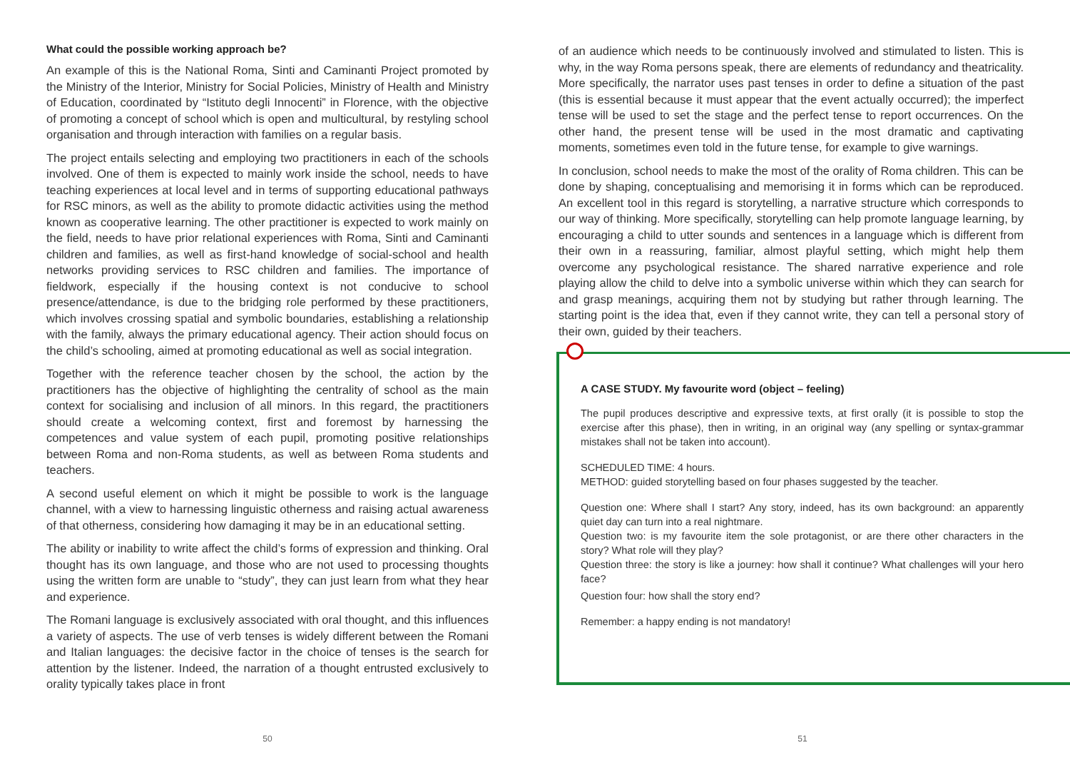What could the possible working approach be?
An example of this is the National Roma, Sinti and Caminanti Project promoted by the Ministry of the Interior, Ministry for Social Policies, Ministry of Health and Ministry of Education, coordinated by “Istituto degli Innocenti” in Florence, with the objective of promoting a concept of school which is open and multicultural, by restyling school organisation and through interaction with families on a regular basis.
The project entails selecting and employing two practitioners in each of the schools involved. One of them is expected to mainly work inside the school, needs to have teaching experiences at local level and in terms of supporting educational pathways for RSC minors, as well as the ability to promote didactic activities using the method known as cooperative learning. The other practitioner is expected to work mainly on the field, needs to have prior relational experiences with Roma, Sinti and Caminanti children and families, as well as first-hand knowledge of social-school and health networks providing services to RSC children and families. The importance of fieldwork, especially if the housing context is not conducive to school presence/attendance, is due to the bridging role performed by these practitioners, which involves crossing spatial and symbolic boundaries, establishing a relationship with the family, always the primary educational agency. Their action should focus on the child’s schooling, aimed at promoting educational as well as social integration.
Together with the reference teacher chosen by the school, the action by the practitioners has the objective of highlighting the centrality of school as the main context for socialising and inclusion of all minors. In this regard, the practitioners should create a welcoming context, first and foremost by harnessing the competences and value system of each pupil, promoting positive relationships between Roma and non-Roma students, as well as between Roma students and teachers.
A second useful element on which it might be possible to work is the language channel, with a view to harnessing linguistic otherness and raising actual awareness of that otherness, considering how damaging it may be in an educational setting.
The ability or inability to write affect the child’s forms of expression and thinking. Oral thought has its own language, and those who are not used to processing thoughts using the written form are unable to “study”, they can just learn from what they hear and experience.
The Romani language is exclusively associated with oral thought, and this influences a variety of aspects. The use of verb tenses is widely different between the Romani and Italian languages: the decisive factor in the choice of tenses is the search for attention by the listener. Indeed, the narration of a thought entrusted exclusively to orality typically takes place in front
50
of an audience which needs to be continuously involved and stimulated to listen. This is why, in the way Roma persons speak, there are elements of redundancy and theatricality. More specifically, the narrator uses past tenses in order to define a situation of the past (this is essential because it must appear that the event actually occurred); the imperfect tense will be used to set the stage and the perfect tense to report occurrences. On the other hand, the present tense will be used in the most dramatic and captivating moments, sometimes even told in the future tense, for example to give warnings.
In conclusion, school needs to make the most of the orality of Roma children. This can be done by shaping, conceptualising and memorising it in forms which can be reproduced. An excellent tool in this regard is storytelling, a narrative structure which corresponds to our way of thinking. More specifically, storytelling can help promote language learning, by encouraging a child to utter sounds and sentences in a language which is different from their own in a reassuring, familiar, almost playful setting, which might help them overcome any psychological resistance. The shared narrative experience and role playing allow the child to delve into a symbolic universe within which they can search for and grasp meanings, acquiring them not by studying but rather through learning. The starting point is the idea that, even if they cannot write, they can tell a personal story of their own, guided by their teachers.
A CASE STUDY. My favourite word (object – feeling)
The pupil produces descriptive and expressive texts, at first orally (it is possible to stop the exercise after this phase), then in writing, in an original way (any spelling or syntax-grammar mistakes shall not be taken into account).
SCHEDULED TIME: 4 hours.
METHOD: guided storytelling based on four phases suggested by the teacher.
Question one: Where shall I start? Any story, indeed, has its own background: an apparently quiet day can turn into a real nightmare.
Question two: is my favourite item the sole protagonist, or are there other characters in the story? What role will they play?
Question three: the story is like a journey: how shall it continue? What challenges will your hero face?
Question four: how shall the story end?
Remember: a happy ending is not mandatory!
51